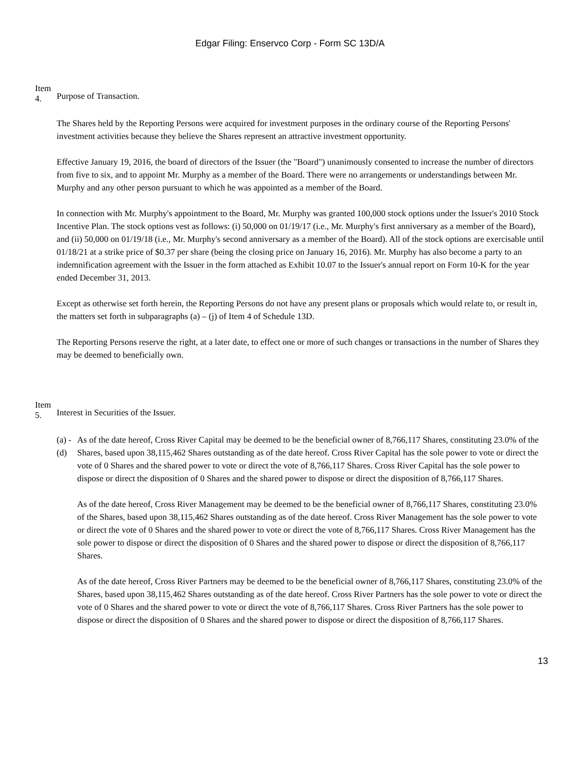Edgar Filing: Enservco Corp - Form SC 13D/A
Item
4.
Purpose of Transaction.
The Shares held by the Reporting Persons were acquired for investment purposes in the ordinary course of the Reporting Persons' investment activities because they believe the Shares represent an attractive investment opportunity.
Effective January 19, 2016, the board of directors of the Issuer (the "Board") unanimously consented to increase the number of directors from five to six, and to appoint Mr. Murphy as a member of the Board. There were no arrangements or understandings between Mr. Murphy and any other person pursuant to which he was appointed as a member of the Board.
In connection with Mr. Murphy's appointment to the Board, Mr. Murphy was granted 100,000 stock options under the Issuer's 2010 Stock Incentive Plan. The stock options vest as follows: (i) 50,000 on 01/19/17 (i.e., Mr. Murphy's first anniversary as a member of the Board), and (ii) 50,000 on 01/19/18 (i.e., Mr. Murphy's second anniversary as a member of the Board). All of the stock options are exercisable until 01/18/21 at a strike price of $0.37 per share (being the closing price on January 16, 2016). Mr. Murphy has also become a party to an indemnification agreement with the Issuer in the form attached as Exhibit 10.07 to the Issuer's annual report on Form 10-K for the year ended December 31, 2013.
Except as otherwise set forth herein, the Reporting Persons do not have any present plans or proposals which would relate to, or result in, the matters set forth in subparagraphs (a) – (j) of Item 4 of Schedule 13D.
The Reporting Persons reserve the right, at a later date, to effect one or more of such changes or transactions in the number of Shares they may be deemed to beneficially own.
Item
5.
Interest in Securities of the Issuer.
(a) - (d)
As of the date hereof, Cross River Capital may be deemed to be the beneficial owner of 8,766,117 Shares, constituting 23.0% of the Shares, based upon 38,115,462 Shares outstanding as of the date hereof. Cross River Capital has the sole power to vote or direct the vote of 0 Shares and the shared power to vote or direct the vote of 8,766,117 Shares. Cross River Capital has the sole power to dispose or direct the disposition of 0 Shares and the shared power to dispose or direct the disposition of 8,766,117 Shares.
As of the date hereof, Cross River Management may be deemed to be the beneficial owner of 8,766,117 Shares, constituting 23.0% of the Shares, based upon 38,115,462 Shares outstanding as of the date hereof. Cross River Management has the sole power to vote or direct the vote of 0 Shares and the shared power to vote or direct the vote of 8,766,117 Shares. Cross River Management has the sole power to dispose or direct the disposition of 0 Shares and the shared power to dispose or direct the disposition of 8,766,117 Shares.
As of the date hereof, Cross River Partners may be deemed to be the beneficial owner of 8,766,117 Shares, constituting 23.0% of the Shares, based upon 38,115,462 Shares outstanding as of the date hereof. Cross River Partners has the sole power to vote or direct the vote of 0 Shares and the shared power to vote or direct the vote of 8,766,117 Shares. Cross River Partners has the sole power to dispose or direct the disposition of 0 Shares and the shared power to dispose or direct the disposition of 8,766,117 Shares.
13